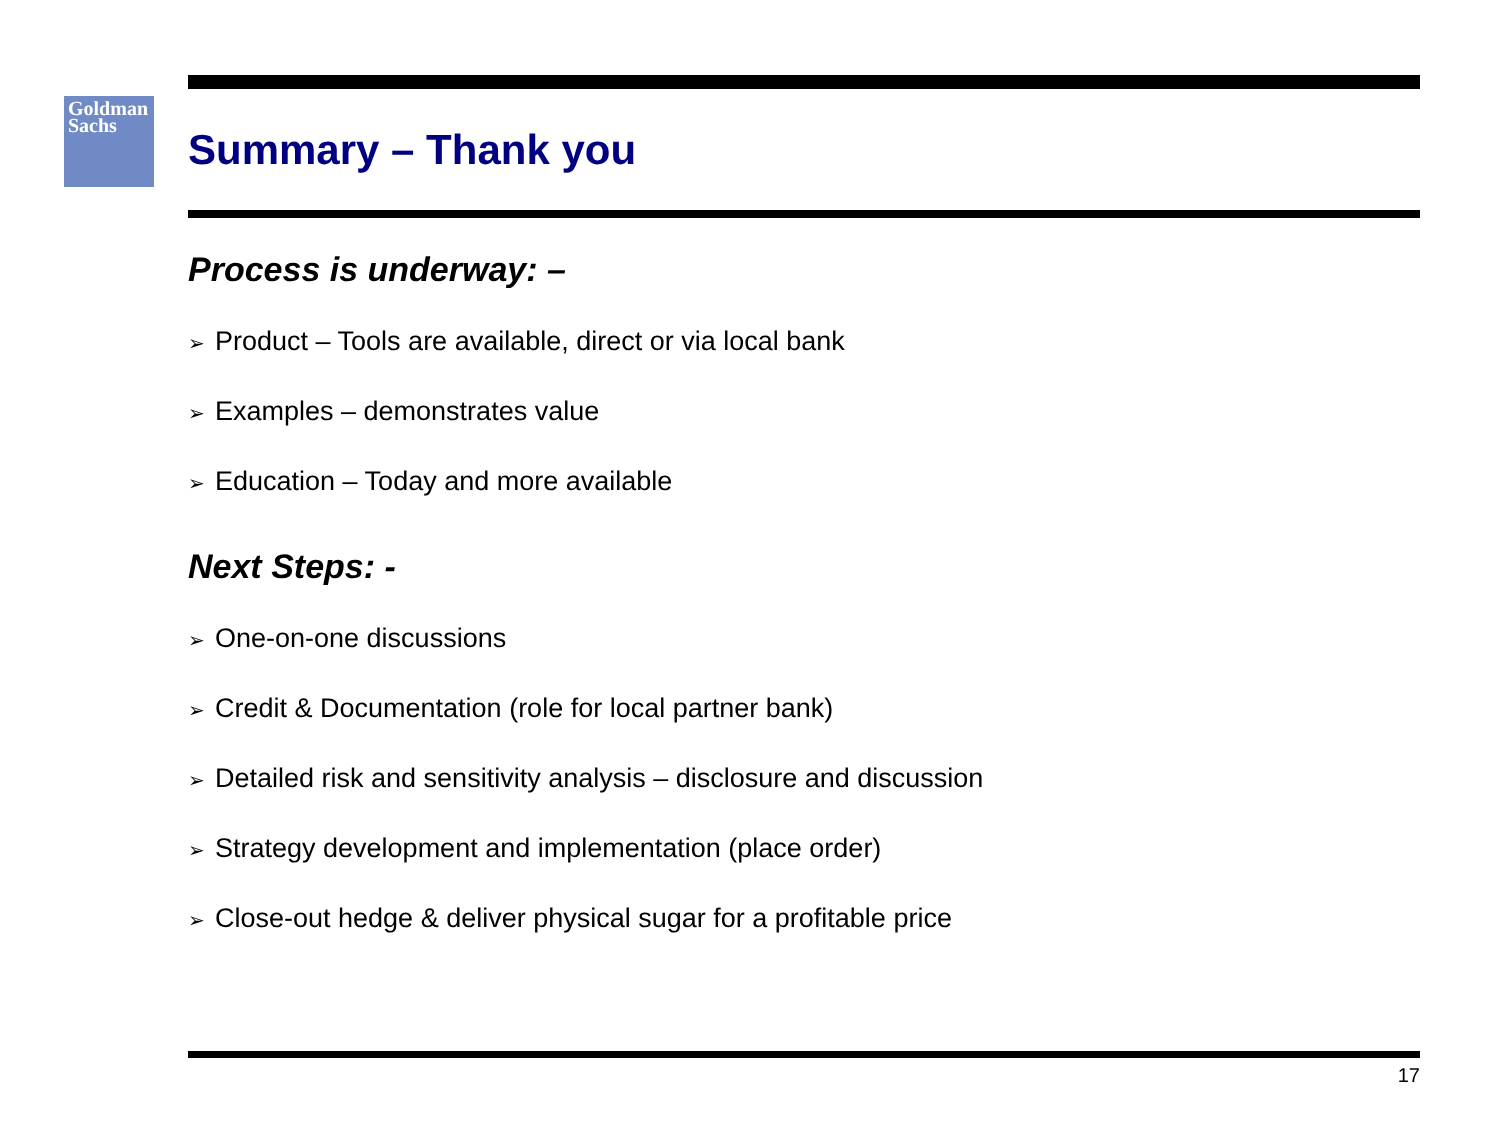Goldman
Sachs
Summary – Thank you
Process is underway: –
➢ Product – Tools are available, direct or via local bank
➢ Examples – demonstrates value
➢ Education – Today and more available
Next Steps: -
➢ One-on-one discussions
➢ Credit & Documentation (role for local partner bank)
➢ Detailed risk and sensitivity analysis – disclosure and discussion
➢ Strategy development and implementation (place order)
➢ Close-out hedge & deliver physical sugar for a profitable price
17